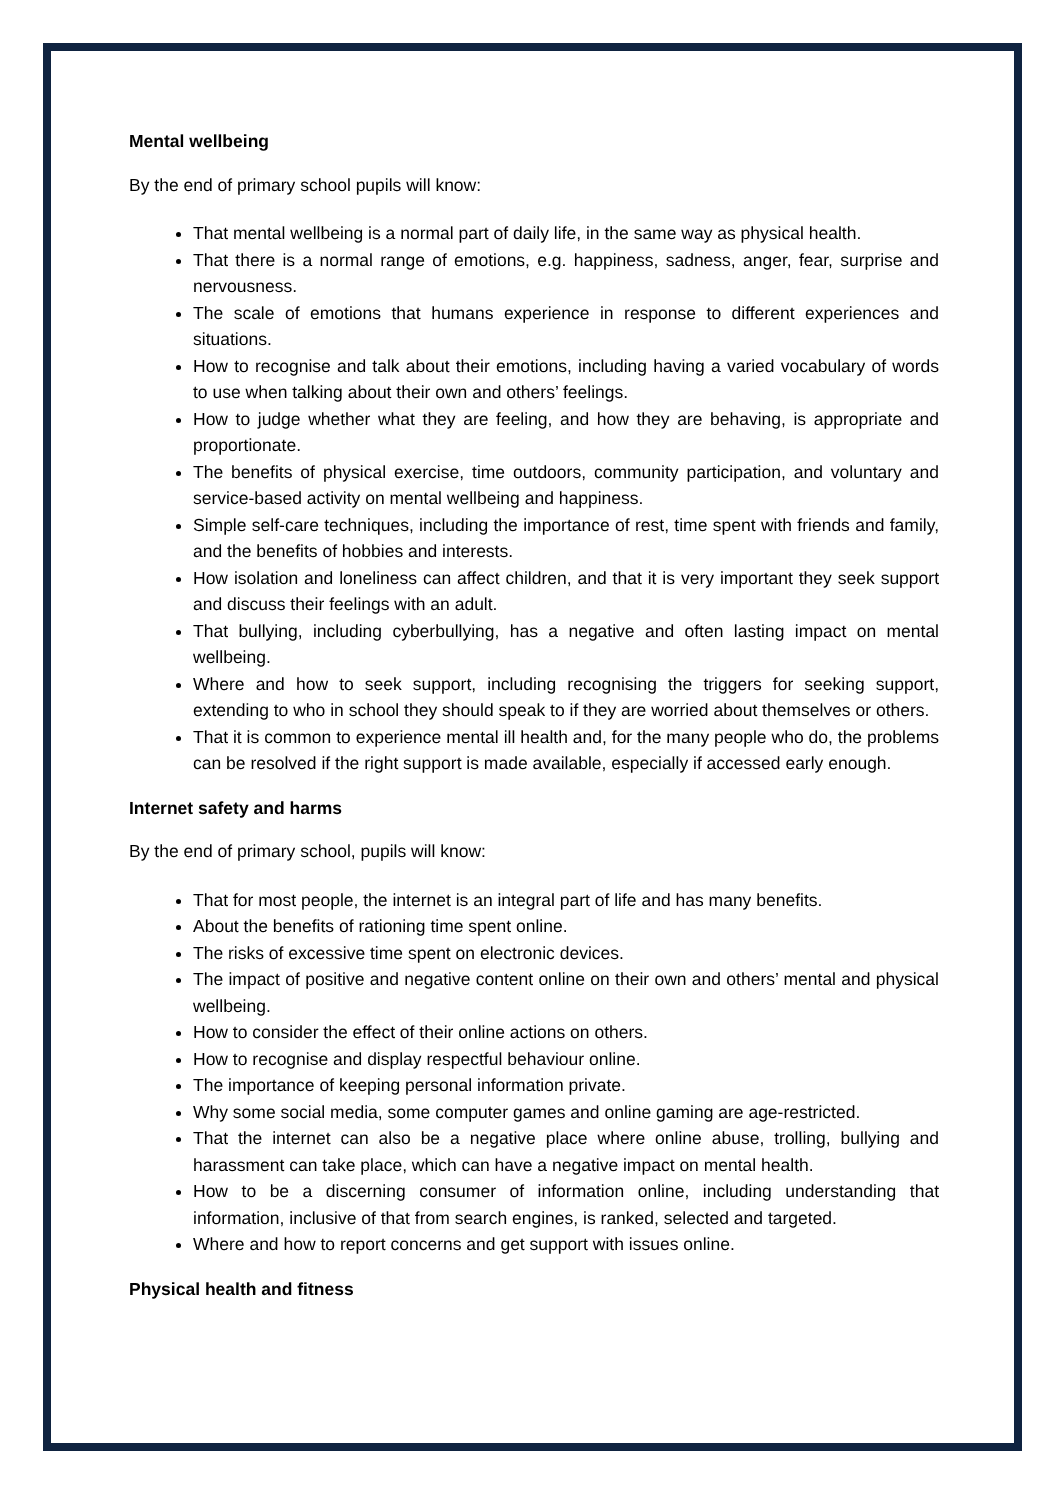Mental wellbeing
By the end of primary school pupils will know:
That mental wellbeing is a normal part of daily life, in the same way as physical health.
That there is a normal range of emotions, e.g. happiness, sadness, anger, fear, surprise and nervousness.
The scale of emotions that humans experience in response to different experiences and situations.
How to recognise and talk about their emotions, including having a varied vocabulary of words to use when talking about their own and others’ feelings.
How to judge whether what they are feeling, and how they are behaving, is appropriate and proportionate.
The benefits of physical exercise, time outdoors, community participation, and voluntary and service-based activity on mental wellbeing and happiness.
Simple self-care techniques, including the importance of rest, time spent with friends and family, and the benefits of hobbies and interests.
How isolation and loneliness can affect children, and that it is very important they seek support and discuss their feelings with an adult.
That bullying, including cyberbullying, has a negative and often lasting impact on mental wellbeing.
Where and how to seek support, including recognising the triggers for seeking support, extending to who in school they should speak to if they are worried about themselves or others.
That it is common to experience mental ill health and, for the many people who do, the problems can be resolved if the right support is made available, especially if accessed early enough.
Internet safety and harms
By the end of primary school, pupils will know:
That for most people, the internet is an integral part of life and has many benefits.
About the benefits of rationing time spent online.
The risks of excessive time spent on electronic devices.
The impact of positive and negative content online on their own and others’ mental and physical wellbeing.
How to consider the effect of their online actions on others.
How to recognise and display respectful behaviour online.
The importance of keeping personal information private.
Why some social media, some computer games and online gaming are age-restricted.
That the internet can also be a negative place where online abuse, trolling, bullying and harassment can take place, which can have a negative impact on mental health.
How to be a discerning consumer of information online, including understanding that information, inclusive of that from search engines, is ranked, selected and targeted.
Where and how to report concerns and get support with issues online.
Physical health and fitness